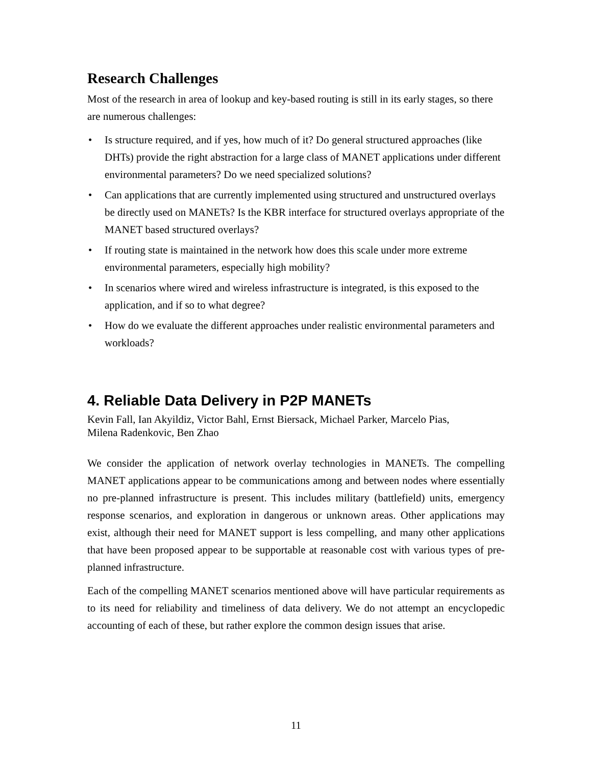Research Challenges
Most of the research in area of lookup and key-based routing is still in its early stages, so there are numerous challenges:
• Is structure required, and if yes, how much of it? Do general structured approaches (like DHTs) provide the right abstraction for a large class of MANET applications under different environmental parameters? Do we need specialized solutions?
• Can applications that are currently implemented using structured and unstructured overlays be directly used on MANETs? Is the KBR interface for structured overlays appropriate of the MANET based structured overlays?
• If routing state is maintained in the network how does this scale under more extreme environmental parameters, especially high mobility?
• In scenarios where wired and wireless infrastructure is integrated, is this exposed to the application, and if so to what degree?
• How do we evaluate the different approaches under realistic environmental parameters and workloads?
4. Reliable Data Delivery in P2P MANETs
Kevin Fall, Ian Akyildiz, Victor Bahl, Ernst Biersack, Michael Parker, Marcelo Pias,
Milena Radenkovic, Ben Zhao
We consider the application of network overlay technologies in MANETs. The compelling MANET applications appear to be communications among and between nodes where essentially no pre-planned infrastructure is present. This includes military (battlefield) units, emergency response scenarios, and exploration in dangerous or unknown areas. Other applications may exist, although their need for MANET support is less compelling, and many other applications that have been proposed appear to be supportable at reasonable cost with various types of pre-planned infrastructure.
Each of the compelling MANET scenarios mentioned above will have particular requirements as to its need for reliability and timeliness of data delivery. We do not attempt an encyclopedic accounting of each of these, but rather explore the common design issues that arise.
11